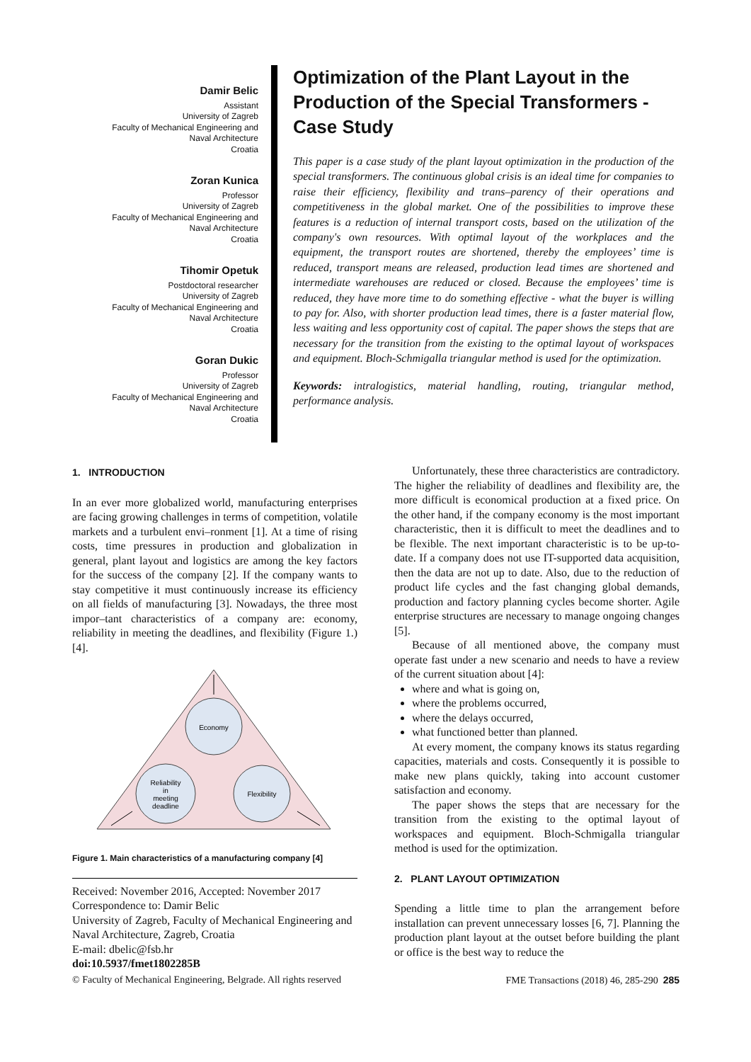Damir Belic
Assistant
University of Zagreb
Faculty of Mechanical Engineering and
Naval Architecture
Croatia
Zoran Kunica
Professor
University of Zagreb
Faculty of Mechanical Engineering and
Naval Architecture
Croatia
Tihomir Opetuk
Postdoctoral researcher
University of Zagreb
Faculty of Mechanical Engineering and
Naval Architecture
Croatia
Goran Dukic
Professor
University of Zagreb
Faculty of Mechanical Engineering and
Naval Architecture
Croatia
Optimization of the Plant Layout in the Production of the Special Transformers - Case Study
This paper is a case study of the plant layout optimization in the production of the special transformers. The continuous global crisis is an ideal time for companies to raise their efficiency, flexibility and trans–parency of their operations and competitiveness in the global market. One of the possibilities to improve these features is a reduction of internal transport costs, based on the utilization of the company's own resources. With optimal layout of the workplaces and the equipment, the transport routes are shortened, thereby the employees’ time is reduced, transport means are released, production lead times are shortened and intermediate warehouses are reduced or closed. Because the employees’ time is reduced, they have more time to do something effective - what the buyer is willing to pay for. Also, with shorter production lead times, there is a faster material flow, less waiting and less opportunity cost of capital. The paper shows the steps that are necessary for the transition from the existing to the optimal layout of workspaces and equipment. Bloch-Schmigalla triangular method is used for the optimization.
Keywords: intralogistics, material handling, routing, triangular method, performance analysis.
1. INTRODUCTION
In an ever more globalized world, manufacturing enterprises are facing growing challenges in terms of competition, volatile markets and a turbulent envi–ronment [1]. At a time of rising costs, time pressures in production and globalization in general, plant layout and logistics are among the key factors for the success of the company [2]. If the company wants to stay competitive it must continuously increase its efficiency on all fields of manufacturing [3]. Nowadays, the three most impor–tant characteristics of a company are: economy, reliability in meeting the deadlines, and flexibility (Figure 1.) [4].
Economy
Reliability
in
meeting
deadline
Flexibility
Figure 1. Main characteristics of a manufacturing company [4]
Received: November 2016, Accepted: November 2017
Correspondence to: Damir Belic
University of Zagreb, Faculty of Mechanical Engineering and Naval Architecture, Zagreb, Croatia
E-mail: dbelic@fsb.hr
doi:10.5937/fmet1802285B
Unfortunately, these three characteristics are contradictory. The higher the reliability of deadlines and flexibility are, the more difficult is economical production at a fixed price. On the other hand, if the company economy is the most important characteristic, then it is difficult to meet the deadlines and to be flexible. The next important characteristic is to be up-to-date. If a company does not use IT-supported data acquisition, then the data are not up to date. Also, due to the reduction of product life cycles and the fast changing global demands, production and factory planning cycles become shorter. Agile enterprise structures are necessary to manage ongoing changes [5].
Because of all mentioned above, the company must operate fast under a new scenario and needs to have a review of the current situation about [4]:
where and what is going on,
where the problems occurred,
where the delays occurred,
what functioned better than planned.
At every moment, the company knows its status regarding capacities, materials and costs. Consequently it is possible to make new plans quickly, taking into account customer satisfaction and economy.
The paper shows the steps that are necessary for the transition from the existing to the optimal layout of workspaces and equipment. Bloch-Schmigalla triangular method is used for the optimization.
2. PLANT LAYOUT OPTIMIZATION
Spending a little time to plan the arrangement before installation can prevent unnecessary losses [6, 7]. Planning the production plant layout at the outset before building the plant or office is the best way to reduce the
© Faculty of Mechanical Engineering, Belgrade. All rights reserved FME Transactions (2018) 46, 285-290 285